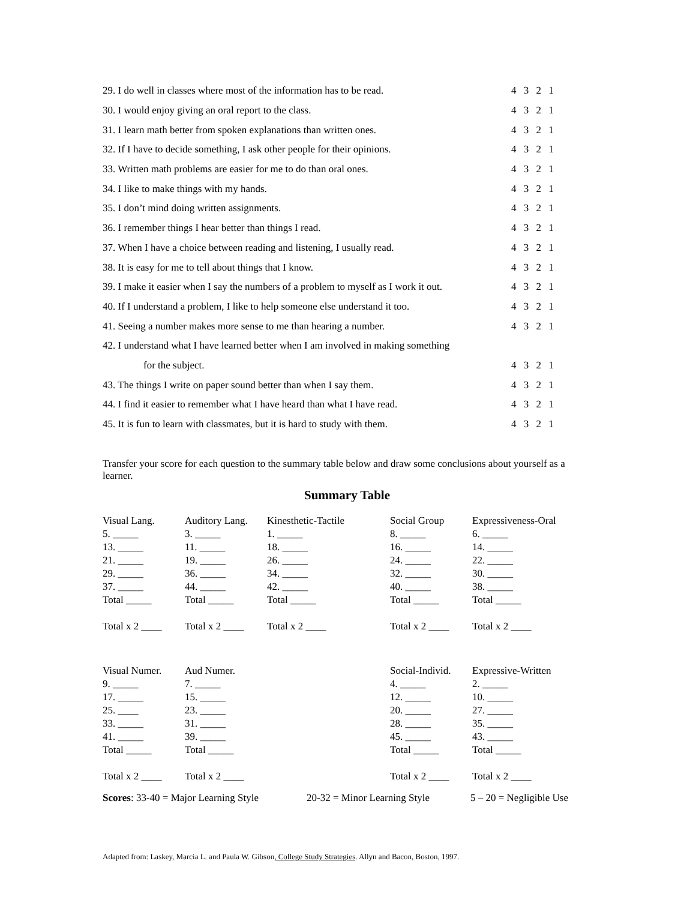29. I do well in classes where most of the information has to be read. 4 3 2 1
30. I would enjoy giving an oral report to the class. 4 3 2 1
31. I learn math better from spoken explanations than written ones. 4 3 2 1
32. If I have to decide something, I ask other people for their opinions. 4 3 2 1
33. Written math problems are easier for me to do than oral ones. 4 3 2 1
34. I like to make things with my hands. 4 3 2 1
35. I don’t mind doing written assignments. 4 3 2 1
36. I remember things I hear better than things I read. 4 3 2 1
37. When I have a choice between reading and listening, I usually read. 4 3 2 1
38. It is easy for me to tell about things that I know. 4 3 2 1
39. I make it easier when I say the numbers of a problem to myself as I work it out. 4 3 2 1
40. If I understand a problem, I like to help someone else understand it too. 4 3 2 1
41. Seeing a number makes more sense to me than hearing a number. 4 3 2 1
42. I understand what I have learned better when I am involved in making something
for the subject. 4 3 2 1
43. The things I write on paper sound better than when I say them. 4 3 2 1
44. I find it easier to remember what I have heard than what I have read. 4 3 2 1
45. It is fun to learn with classmates, but it is hard to study with them. 4 3 2 1
Transfer your score for each question to the summary table below and draw some conclusions about yourself as a learner.
Summary Table
| Visual Lang. | Auditory Lang. | Kinesthetic-Tactile | Social Group | Expressiveness-Oral |
| 5. _____ | 3. _____ | 1. _____ | 8. _____ | 6. _____ |
| 13. _____ | 11. _____ | 18. _____ | 16. _____ | 14. _____ |
| 21. _____ | 19. _____ | 26. _____ | 24. _____ | 22. _____ |
| 29. _____ | 36. _____ | 34. _____ | 32. _____ | 30. _____ |
| 37. _____ | 44. _____ | 42. _____ | 40. _____ | 38. _____ |
| Total _____ | Total _____ | Total _____ | Total _____ | Total _____ |
| Total x 2 ____ | Total x 2 ____ | Total x 2 ____ | Total x 2 ____ | Total x 2 ____ |
| Visual Numer. | Aud Numer. | | Social-Individ. | Expressive-Written |
| 9. _____ | 7. _____ | | 4. _____ | 2. _____ |
| 17. _____ | 15. _____ | | 12. _____ | 10. _____ |
| 25. ____ | 23. _____ | | 20. _____ | 27. _____ |
| 33. _____ | 31. _____ | | 28. _____ | 35. _____ |
| 41. _____ | 39. _____ | | 45. _____ | 43. _____ |
| Total _____ | Total _____ | | Total _____ | Total _____ |
| Total x 2 ____ | Total x 2 ____ | | Total x 2 ____ | Total x 2 ____ |
Scores: 33-40 = Major Learning Style 20-32 = Minor Learning Style 5 – 20 = Negligible Use
Adapted from: Laskey, Marcia L. and Paula W. Gibson, College Study Strategies. Allyn and Bacon, Boston, 1997.